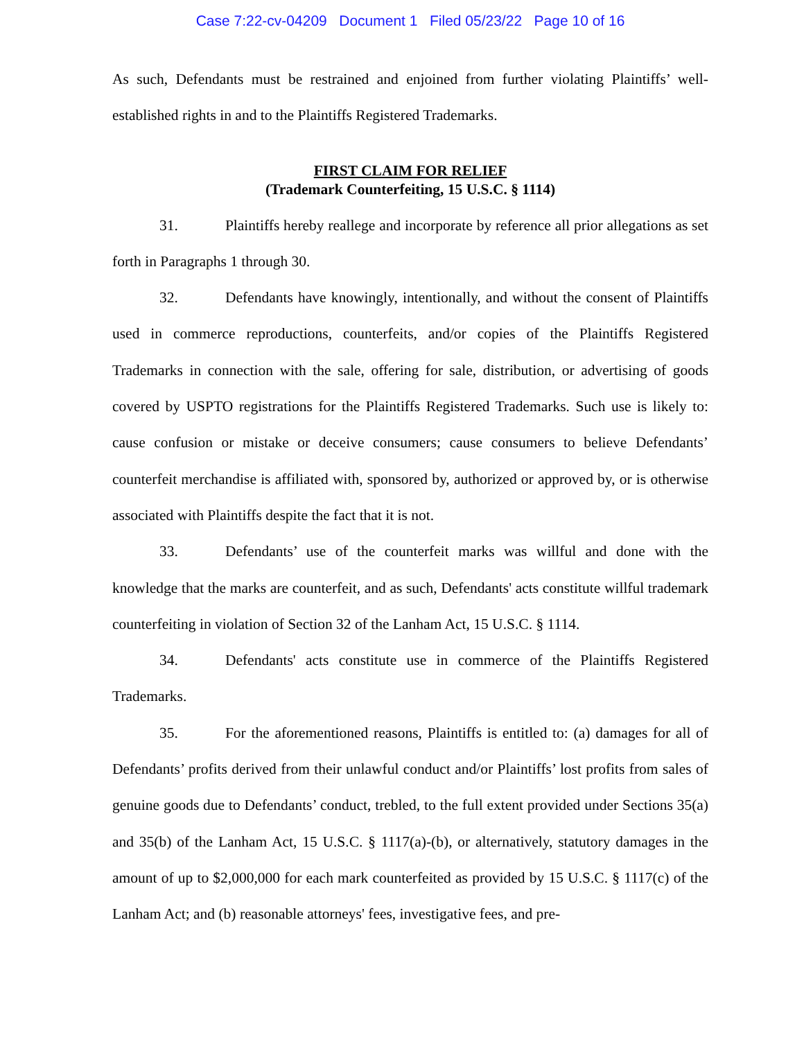Case 7:22-cv-04209 Document 1 Filed 05/23/22 Page 10 of 16
As such, Defendants must be restrained and enjoined from further violating Plaintiffs’ well-established rights in and to the Plaintiffs Registered Trademarks.
FIRST CLAIM FOR RELIEF
(Trademark Counterfeiting, 15 U.S.C. § 1114)
31. Plaintiffs hereby reallege and incorporate by reference all prior allegations as set forth in Paragraphs 1 through 30.
32. Defendants have knowingly, intentionally, and without the consent of Plaintiffs used in commerce reproductions, counterfeits, and/or copies of the Plaintiffs Registered Trademarks in connection with the sale, offering for sale, distribution, or advertising of goods covered by USPTO registrations for the Plaintiffs Registered Trademarks. Such use is likely to: cause confusion or mistake or deceive consumers; cause consumers to believe Defendants’ counterfeit merchandise is affiliated with, sponsored by, authorized or approved by, or is otherwise associated with Plaintiffs despite the fact that it is not.
33. Defendants’ use of the counterfeit marks was willful and done with the knowledge that the marks are counterfeit, and as such, Defendants' acts constitute willful trademark counterfeiting in violation of Section 32 of the Lanham Act, 15 U.S.C. § 1114.
34. Defendants' acts constitute use in commerce of the Plaintiffs Registered Trademarks.
35. For the aforementioned reasons, Plaintiffs is entitled to: (a) damages for all of Defendants’ profits derived from their unlawful conduct and/or Plaintiffs’ lost profits from sales of genuine goods due to Defendants’ conduct, trebled, to the full extent provided under Sections 35(a) and 35(b) of the Lanham Act, 15 U.S.C. § 1117(a)-(b), or alternatively, statutory damages in the amount of up to $2,000,000 for each mark counterfeited as provided by 15 U.S.C. § 1117(c) of the Lanham Act; and (b) reasonable attorneys' fees, investigative fees, and pre-